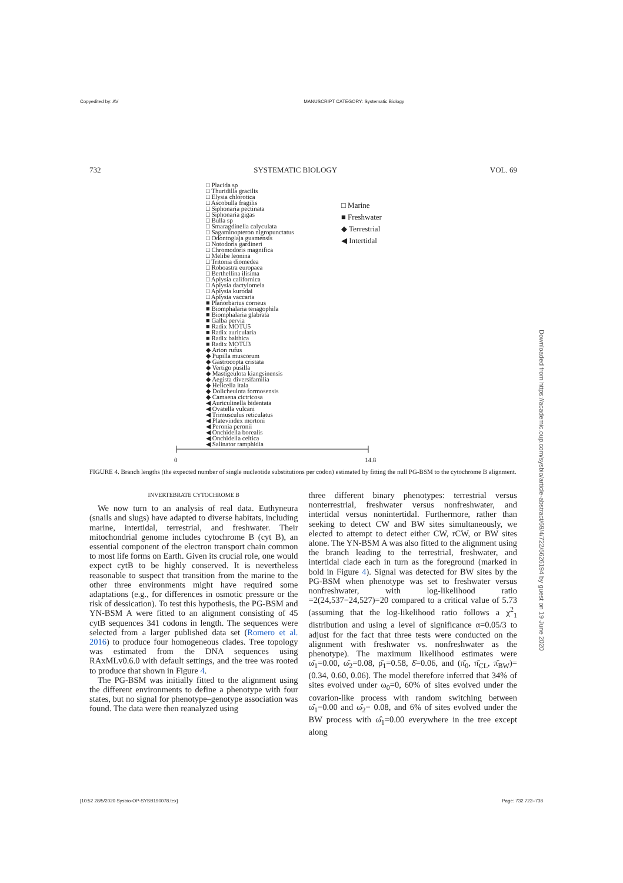Copyedited by: AV MANUSCRIPT CATEGORY: Systematic Biology
732 SYSTEMATIC BIOLOGY VOL. 69
□ Placida sp
□ Thuridilla gracilis
□ Elysia chlorotica
□ Ascobulla fragilis
□ Siphonaria pectinata
□ Siphonaria gigas
□ Bulla sp
□ Smaragdinella calyculata
□ Sagaminopteron nigropunctatus
□ Odontoglaja guamensis
□ Notodoris gardineri
□ Chromodoris magnifica
□ Melibe leonina
□ Tritonia diomedea
□ Roboastra europaea
□ Berthellina ilisima
□ Aplysia californica
□ Aplysia dactylomela
□ Aplysia kurodai
□ Aplysia vaccaria
■ Planorbarius corneus
■ Biomphalaria tenagophila
■ Biomphalaria glabrata
■ Galba pervia
■ Radix MOTU5
■ Radix auricularia
■ Radix balthica
■ Radix MOTU3
◆ Arion rufus
◆ Pupilla muscorum
◆ Gastrocopta cristata
◆ Vertigo pusilla
◆ Mastigeulota kiangsinensis
◆ Aegista diversifamilia
◆ Helicella itala
◆ Dolicheulota formosensis
◆ Camaena cictricosa
◀ Auriculinella bidentata
◀ Ovatella vulcani
◀ Trimusculus reticulatus
◀ Platevindex mortoni
◀ Peronia peronii
◀ Onchidella borealis
◀ Onchidella celtica
◀ Salinator ramphidia
□ Marine
■ Freshwater
◆ Terrestrial
◀ Intertidal
0 14.8
FIGURE 4. Branch lengths (the expected number of single nucleotide substitutions per codon) estimated by fitting the null PG-BSM to the cytochrome B alignment.
INVERTEBRATE CYTOCHROME B
We now turn to an analysis of real data. Euthyneura (snails and slugs) have adapted to diverse habitats, including marine, intertidal, terrestrial, and freshwater. Their mitochondrial genome includes cytochrome B (cyt B), an essential component of the electron transport chain common to most life forms on Earth. Given its crucial role, one would expect cytB to be highly conserved. It is nevertheless reasonable to suspect that transition from the marine to the other three environments might have required some adaptations (e.g., for differences in osmotic pressure or the risk of dessication). To test this hypothesis, the PG-BSM and YN-BSM A were fitted to an alignment consisting of 45 cytB sequences 341 codons in length. The sequences were selected from a larger published data set (Romero et al. 2016) to produce four homogeneous clades. Tree topology was estimated from the DNA sequences using RAxMLv0.6.0 with default settings, and the tree was rooted to produce that shown in Figure 4.
The PG-BSM was initially fitted to the alignment using the different environments to define a phenotype with four states, but no signal for phenotype–genotype association was found. The data were then reanalyzed using
three different binary phenotypes: terrestrial versus nonterrestrial, freshwater versus nonfreshwater, and intertidal versus nonintertidal. Furthermore, rather than seeking to detect CW and BW sites simultaneously, we elected to attempt to detect either CW, rCW, or BW sites alone. The YN-BSM A was also fitted to the alignment using the branch leading to the terrestrial, freshwater, and intertidal clade each in turn as the foreground (marked in bold in Figure 4). Signal was detected for BW sites by the PG-BSM when phenotype was set to freshwater versus nonfreshwater, with log-likelihood ratio =2(24,537−24,527)=20 compared to a critical value of 5.73 (assuming that the log-likelihood ratio follows a χ<sup>2</sup><sub>1</sub> distribution and using a level of significance α=0.05/3 to adjust for the fact that three tests were conducted on the alignment with freshwater vs. nonfreshwater as the phenotype). The maximum likelihood estimates were ω̂<sub>1</sub>=0.00, ω̂<sub>2</sub>=0.08, ρ̂<sub>1</sub>=0.58, δ̂=0.06, and (π̂<sub>0</sub>, π̂<sub>CL</sub>, π̂<sub>BW</sub>)=(0.34, 0.60, 0.06). The model therefore inferred that 34% of sites evolved under ω<sub>0</sub>=0, 60% of sites evolved under the covarion-like process with random switching between ω̂<sub>1</sub>=0.00 and ω̂<sub>2</sub>= 0.08, and 6% of sites evolved under the BW process with ω̂<sub>1</sub>=0.00 everywhere in the tree except along
Downloaded from https://academic.oup.com/sysbio/article-abstract/69/4/722/5626194 by guest on 19 June 2020
[10:52 28/5/2020 Sysbio-OP-SYSB190078.tex] Page: 732 722–738